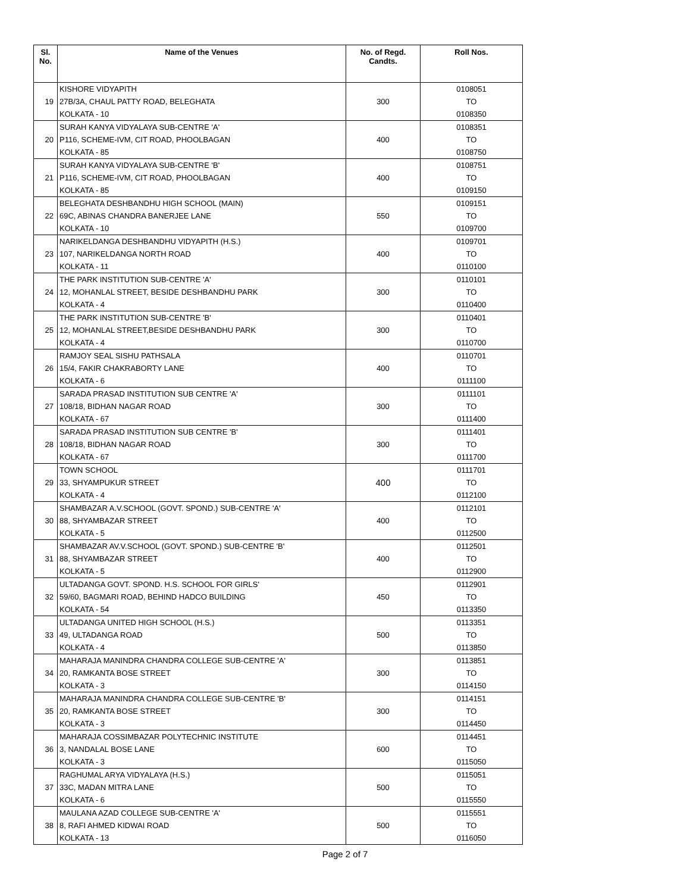| Sl. No. | Name of the Venues | No. of Regd. Candts. | Roll Nos. |
| --- | --- | --- | --- |
| 19 | KISHORE VIDYAPITH 27B/3A, CHAUL PATTY ROAD, BELEGHATA KOLKATA - 10 | 300 | 0108051 TO 0108350 |
| 20 | SURAH KANYA VIDYALAYA SUB-CENTRE 'A' P116, SCHEME-IVM, CIT ROAD, PHOOLBAGAN KOLKATA - 85 | 400 | 0108351 TO 0108750 |
| 21 | SURAH KANYA VIDYALAYA SUB-CENTRE 'B' P116, SCHEME-IVM, CIT ROAD, PHOOLBAGAN KOLKATA - 85 | 400 | 0108751 TO 0109150 |
| 22 | BELEGHATA DESHBANDHU HIGH SCHOOL (MAIN) 69C, ABINAS CHANDRA BANERJEE LANE KOLKATA - 10 | 550 | 0109151 TO 0109700 |
| 23 | NARIKELDANGA DESHBANDHU VIDYAPITH (H.S.) 107, NARIKELDANGA NORTH ROAD KOLKATA - 11 | 400 | 0109701 TO 0110100 |
| 24 | THE PARK INSTITUTION SUB-CENTRE 'A' 12, MOHANLAL STREET, BESIDE DESHBANDHU PARK KOLKATA - 4 | 300 | 0110101 TO 0110400 |
| 25 | THE PARK INSTITUTION SUB-CENTRE 'B' 12, MOHANLAL STREET,BESIDE DESHBANDHU PARK KOLKATA - 4 | 300 | 0110401 TO 0110700 |
| 26 | RAMJOY SEAL SISHU PATHSALA 15/4, FAKIR CHAKRABORTY LANE KOLKATA - 6 | 400 | 0110701 TO 0111100 |
| 27 | SARADA PRASAD INSTITUTION SUB CENTRE 'A' 108/18, BIDHAN NAGAR ROAD KOLKATA - 67 | 300 | 0111101 TO 0111400 |
| 28 | SARADA PRASAD INSTITUTION SUB CENTRE 'B' 108/18, BIDHAN NAGAR ROAD KOLKATA - 67 | 300 | 0111401 TO 0111700 |
| 29 | TOWN SCHOOL 33, SHYAMPUKUR STREET KOLKATA - 4 | 400 | 0111701 TO 0112100 |
| 30 | SHAMBAZAR A.V.SCHOOL (GOVT. SPOND.) SUB-CENTRE 'A' 88, SHYAMBAZAR STREET KOLKATA - 5 | 400 | 0112101 TO 0112500 |
| 31 | SHAMBAZAR AV.V.SCHOOL (GOVT. SPOND.) SUB-CENTRE 'B' 88, SHYAMBAZAR STREET KOLKATA - 5 | 400 | 0112501 TO 0112900 |
| 32 | ULTADANGA GOVT. SPOND. H.S. SCHOOL FOR GIRLS' 59/60, BAGMARI ROAD, BEHIND HADCO BUILDING KOLKATA - 54 | 450 | 0112901 TO 0113350 |
| 33 | ULTADANGA UNITED HIGH SCHOOL (H.S.) 49, ULTADANGA ROAD KOLKATA - 4 | 500 | 0113351 TO 0113850 |
| 34 | MAHARAJA MANINDRA CHANDRA COLLEGE SUB-CENTRE 'A' 20, RAMKANTA BOSE STREET KOLKATA - 3 | 300 | 0113851 TO 0114150 |
| 35 | MAHARAJA MANINDRA CHANDRA COLLEGE SUB-CENTRE 'B' 20, RAMKANTA BOSE STREET KOLKATA - 3 | 300 | 0114151 TO 0114450 |
| 36 | MAHARAJA COSSIMBAZAR POLYTECHNIC INSTITUTE 3, NANDALAL BOSE LANE KOLKATA - 3 | 600 | 0114451 TO 0115050 |
| 37 | RAGHUMAL ARYA VIDYALAYA (H.S.) 33C, MADAN MITRA LANE KOLKATA - 6 | 500 | 0115051 TO 0115550 |
| 38 | MAULANA AZAD COLLEGE SUB-CENTRE 'A' 8, RAFI AHMED KIDWAI ROAD KOLKATA - 13 | 500 | 0115551 TO 0116050 |
Page 2 of 7